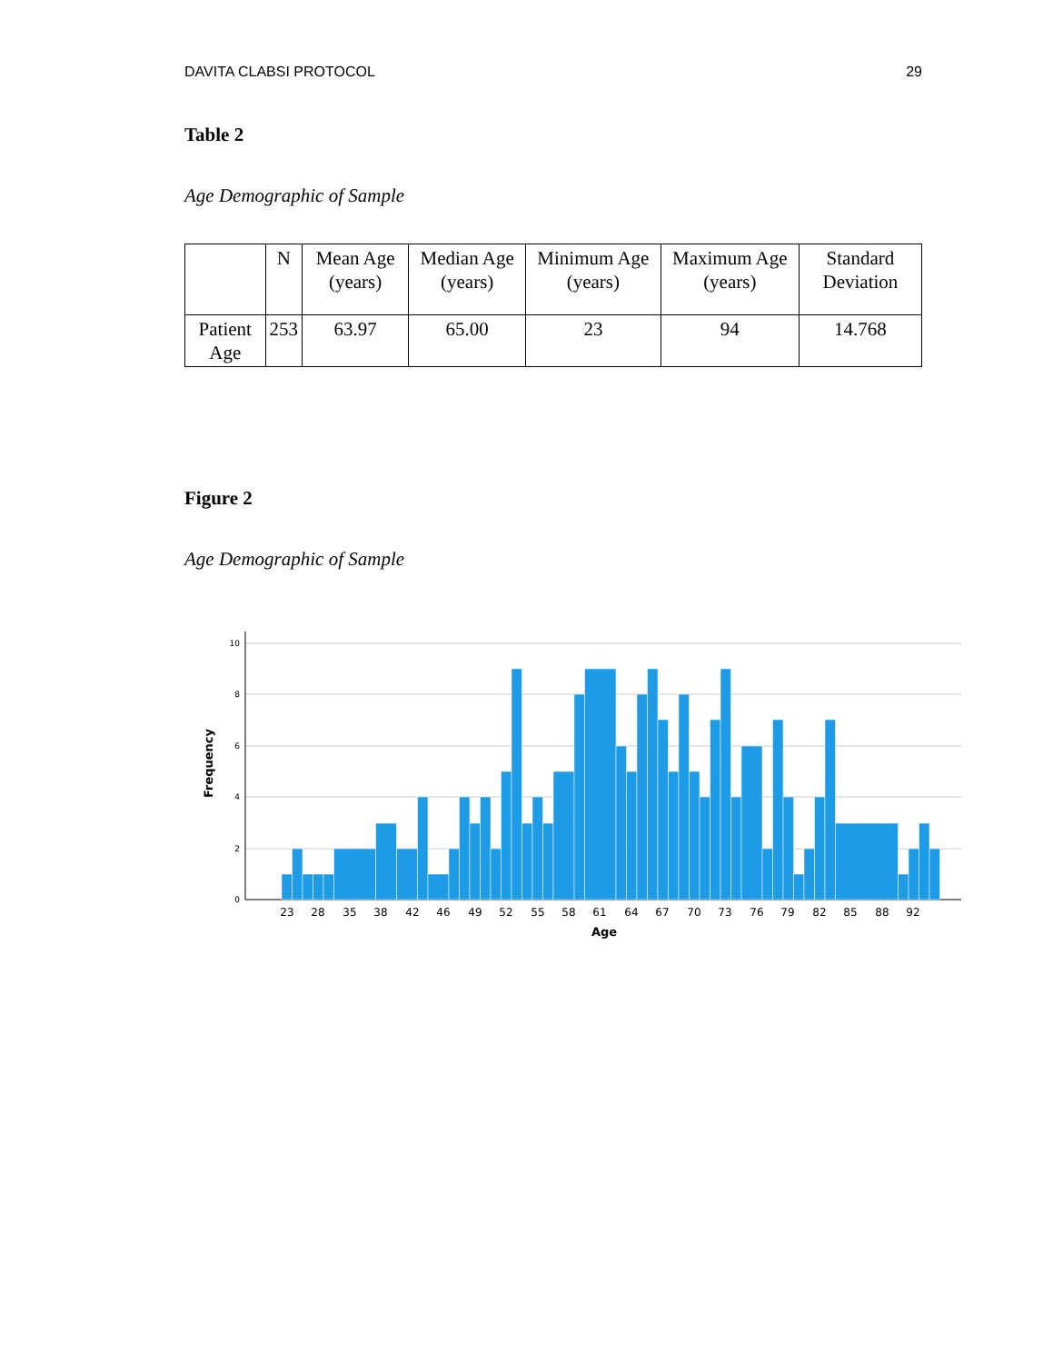DAVITA CLABSI PROTOCOL 29
Table 2
Age Demographic of Sample
| | N | Mean Age (years) | Median Age (years) | Minimum Age (years) | Maximum Age (years) | Standard Deviation |
| --- | --- | --- | --- | --- | --- | --- |
| Patient Age | 253 | 63.97 | 65.00 | 23 | 94 | 14.768 |
Figure 2
Age Demographic of Sample
Frequency
10
8
6
4
2
0
23
28
35
38
42
46
49
52
55
58
61
64
67
70
73
76
79
82
85
88
92
Age